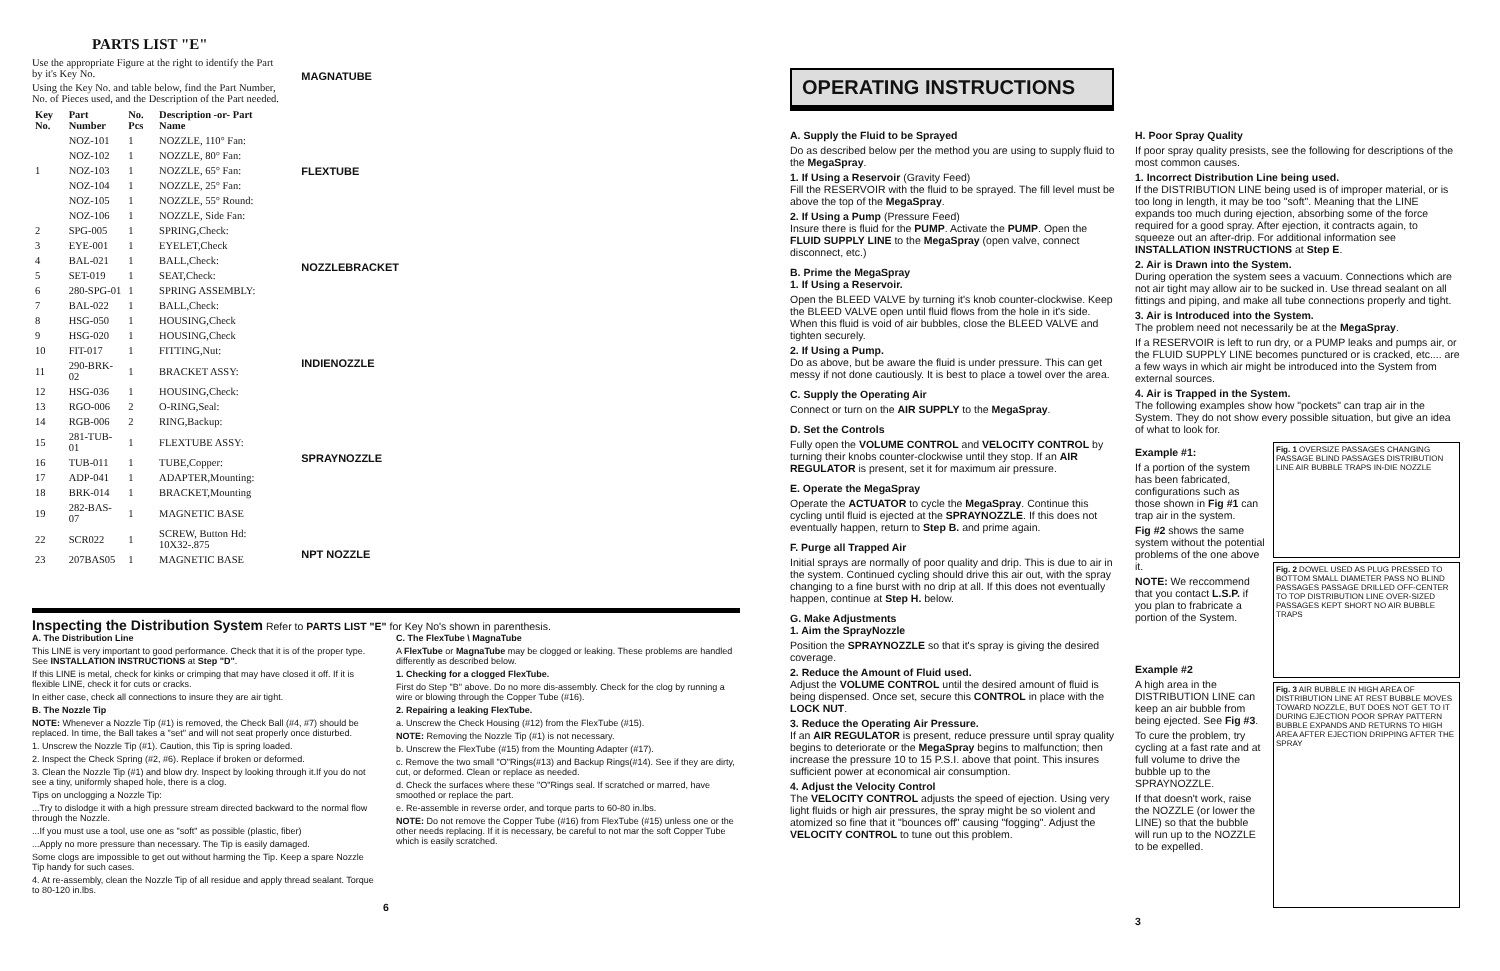PARTS LIST "E"
Use the appropriate Figure at the right to identify the Part by it's Key No.
Using the Key No. and table below, find the Part Number, No. of Pieces used, and the Description of the Part needed.
| Key No. | Part Number | No. Pcs | Description -or- Part Name |
| --- | --- | --- | --- |
| | NOZ-101 | 1 | NOZZLE, 110° Fan: |
| | NOZ-102 | 1 | NOZZLE, 80° Fan: |
| 1 | NOZ-103 | 1 | NOZZLE, 65° Fan: |
| | NOZ-104 | 1 | NOZZLE, 25° Fan: |
| | NOZ-105 | 1 | NOZZLE, 55° Round: |
| | NOZ-106 | 1 | NOZZLE, Side Fan: |
| 2 | SPG-005 | 1 | SPRING,Check: |
| 3 | EYE-001 | 1 | EYELET,Check |
| 4 | BAL-021 | 1 | BALL,Check: |
| 5 | SET-019 | 1 | SEAT,Check: |
| 6 | 280-SPG-01 | 1 | SPRING ASSEMBLY: |
| 7 | BAL-022 | 1 | BALL,Check: |
| 8 | HSG-050 | 1 | HOUSING,Check |
| 9 | HSG-020 | 1 | HOUSING,Check |
| 10 | FIT-017 | 1 | FITTING,Nut: |
| 11 | 290-BRK-02 | 1 | BRACKET ASSY: |
| 12 | HSG-036 | 1 | HOUSING,Check: |
| 13 | RGO-006 | 2 | O-RING,Seal: |
| 14 | RGB-006 | 2 | RING,Backup: |
| 15 | 281-TUB-01 | 1 | FLEXTUBE ASSY: |
| 16 | TUB-011 | 1 | TUBE,Copper: |
| 17 | ADP-041 | 1 | ADAPTER,Mounting: |
| 18 | BRK-014 | 1 | BRACKET,Mounting |
| 19 | 282-BAS-07 | 1 | MAGNETIC BASE |
| 22 | SCR022 | 1 | SCREW, Button Hd: 10X32-.875 |
| 23 | 207BAS05 | 1 | MAGNETIC BASE |
MAGNATUBE
FLEXTUBE
NOZZLEBRACKET
INDIENOZZLE
SPRAYNOZZLE
NPT NOZZLE
Inspecting the Distribution System Refer to PARTS LIST "E" for Key No's shown in parenthesis.
A. The Distribution Line
This LINE is very important to good performance. Check that it is of the proper type. See INSTALLATION INSTRUCTIONS at Step "D".
If this LINE is metal, check for kinks or crimping that may have closed it off. If it is flexible LINE, check it for cuts or cracks.
In either case, check all connections to insure they are air tight.
B. The Nozzle Tip
NOTE: Whenever a Nozzle Tip (#1) is removed, the Check Ball (#4, #7) should be replaced. In time, the Ball takes a "set" and will not seat properly once disturbed.
1. Unscrew the Nozzle Tip (#1). Caution, this Tip is spring loaded.
2. Inspect the Check Spring (#2, #6). Replace if broken or deformed.
3. Clean the Nozzle Tip (#1) and blow dry. Inspect by looking through it.If you do not see a tiny, uniformly shaped hole, there is a clog.
Tips on unclogging a Nozzle Tip:
...Try to dislodge it with a high pressure stream directed backward to the normal flow through the Nozzle.
...If you must use a tool, use one as "soft" as possible (plastic, fiber)
...Apply no more pressure than necessary. The Tip is easily damaged.
Some clogs are impossible to get out without harming the Tip. Keep a spare Nozzle Tip handy for such cases.
4. At re-assembly, clean the Nozzle Tip of all residue and apply thread sealant. Torque to 80-120 in.lbs.
C. The FlexTube \ MagnaTube
A FlexTube or MagnaTube may be clogged or leaking. These problems are handled differently as described below.
1. Checking for a clogged FlexTube.
First do Step "B" above. Do no more dis-assembly. Check for the clog by running a wire or blowing through the Copper Tube (#16).
2. Repairing a leaking FlexTube.
a. Unscrew the Check Housing (#12) from the FlexTube (#15).
NOTE: Removing the Nozzle Tip (#1) is not necessary.
b. Unscrew the FlexTube (#15) from the Mounting Adapter (#17).
c. Remove the two small "O"Rings(#13) and Backup Rings(#14). See if they are dirty, cut, or deformed. Clean or replace as needed.
d. Check the surfaces where these "O"Rings seal. If scratched or marred, have smoothed or replace the part.
e. Re-assemble in reverse order, and torque parts to 60-80 in.lbs.
NOTE: Do not remove the Copper Tube (#16) from FlexTube (#15) unless one or the other needs replacing. If it is necessary, be careful to not mar the soft Copper Tube which is easily scratched.
6
OPERATING INSTRUCTIONS
A. Supply the Fluid to be Sprayed
Do as described below per the method you are using to supply fluid to the MegaSpray.
1. If Using a Reservoir (Gravity Feed)
Fill the RESERVOIR with the fluid to be sprayed. The fill level must be above the top of the MegaSpray.
2. If Using a Pump (Pressure Feed)
Insure there is fluid for the PUMP. Activate the PUMP. Open the FLUID SUPPLY LINE to the MegaSpray (open valve, connect disconnect, etc.)
B. Prime the MegaSpray
1. If Using a Reservoir.
Open the BLEED VALVE by turning it's knob counter-clockwise. Keep the BLEED VALVE open until fluid flows from the hole in it's side. When this fluid is void of air bubbles, close the BLEED VALVE and tighten securely.
2. If Using a Pump.
Do as above, but be aware the fluid is under pressure. This can get messy if not done cautiously. It is best to place a towel over the area.
C. Supply the Operating Air
Connect or turn on the AIR SUPPLY to the MegaSpray.
D. Set the Controls
Fully open the VOLUME CONTROL and VELOCITY CONTROL by turning their knobs counter-clockwise until they stop. If an AIR REGULATOR is present, set it for maximum air pressure.
E. Operate the MegaSpray
Operate the ACTUATOR to cycle the MegaSpray. Continue this cycling until fluid is ejected at the SPRAYNOZZLE. If this does not eventually happen, return to Step B. and prime again.
F. Purge all Trapped Air
Initial sprays are normally of poor quality and drip. This is due to air in the system. Continued cycling should drive this air out, with the spray changing to a fine burst with no drip at all. If this does not eventually happen, continue at Step H. below.
G. Make Adjustments
1. Aim the SprayNozzle
Position the SPRAYNOZZLE so that it's spray is giving the desired coverage.
2. Reduce the Amount of Fluid used.
Adjust the VOLUME CONTROL until the desired amount of fluid is being dispensed. Once set, secure this CONTROL in place with the LOCK NUT.
3. Reduce the Operating Air Pressure.
If an AIR REGULATOR is present, reduce pressure until spray quality begins to deteriorate or the MegaSpray begins to malfunction; then increase the pressure 10 to 15 P.S.I. above that point. This insures sufficient power at economical air consumption.
4. Adjust the Velocity Control
The VELOCITY CONTROL adjusts the speed of ejection. Using very light fluids or high air pressures, the spray might be so violent and atomized so fine that it "bounces off" causing "fogging". Adjust the VELOCITY CONTROL to tune out this problem.
H. Poor Spray Quality
If poor spray quality presists, see the following for descriptions of the most common causes.
1. Incorrect Distribution Line being used.
If the DISTRIBUTION LINE being used is of improper material, or is too long in length, it may be too "soft". Meaning that the LINE expands too much during ejection, absorbing some of the force required for a good spray. After ejection, it contracts again, to squeeze out an after-drip. For additional information see INSTALLATION INSTRUCTIONS at Step E.
2. Air is Drawn into the System.
During operation the system sees a vacuum. Connections which are not air tight may allow air to be sucked in. Use thread sealant on all fittings and piping, and make all tube connections properly and tight.
3. Air is Introduced into the System.
The problem need not necessarily be at the MegaSpray.
If a RESERVOIR is left to run dry, or a PUMP leaks and pumps air, or the FLUID SUPPLY LINE becomes punctured or is cracked, etc.... are a few ways in which air might be introduced into the System from external sources.
4. Air is Trapped in the System.
The following examples show how "pockets" can trap air in the System. They do not show every possible situation, but give an idea of what to look for.
Example #1:
If a portion of the system has been fabricated, configurations such as those shown in Fig #1 can trap air in the system.
Fig #2 shows the same system without the potential problems of the one above it.
NOTE: We reccommend that you contact L.S.P. if you plan to frabricate a portion of the System.
Example #2
A high area in the DISTRIBUTION LINE can keep an air bubble from being ejected. See Fig #3.
To cure the problem, try cycling at a fast rate and at full volume to drive the bubble up to the SPRAYNOZZLE.
If that doesn't work, raise the NOZZLE (or lower the LINE) so that the bubble will run up to the NOZZLE to be expelled.
Fig. 1 OVERSIZE PASSAGES CHANGING PASSAGE BLIND PASSAGES DISTRIBUTION LINE AIR BUBBLE TRAPS IN-DIE NOZZLE
Fig. 2 DOWEL USED AS PLUG PRESSED TO BOTTOM SMALL DIAMETER PASS NO BLIND PASSAGES PASSAGE DRILLED OFF-CENTER TO TOP DISTRIBUTION LINE OVER-SIZED PASSAGES KEPT SHORT NO AIR BUBBLE TRAPS
Fig. 3 AIR BUBBLE IN HIGH AREA OF DISTRIBUTION LINE AT REST BUBBLE MOVES TOWARD NOZZLE, BUT DOES NOT GET TO IT DURING EJECTION POOR SPRAY PATTERN BUBBLE EXPANDS AND RETURNS TO HIGH AREA AFTER EJECTION DRIPPING AFTER THE SPRAY
3